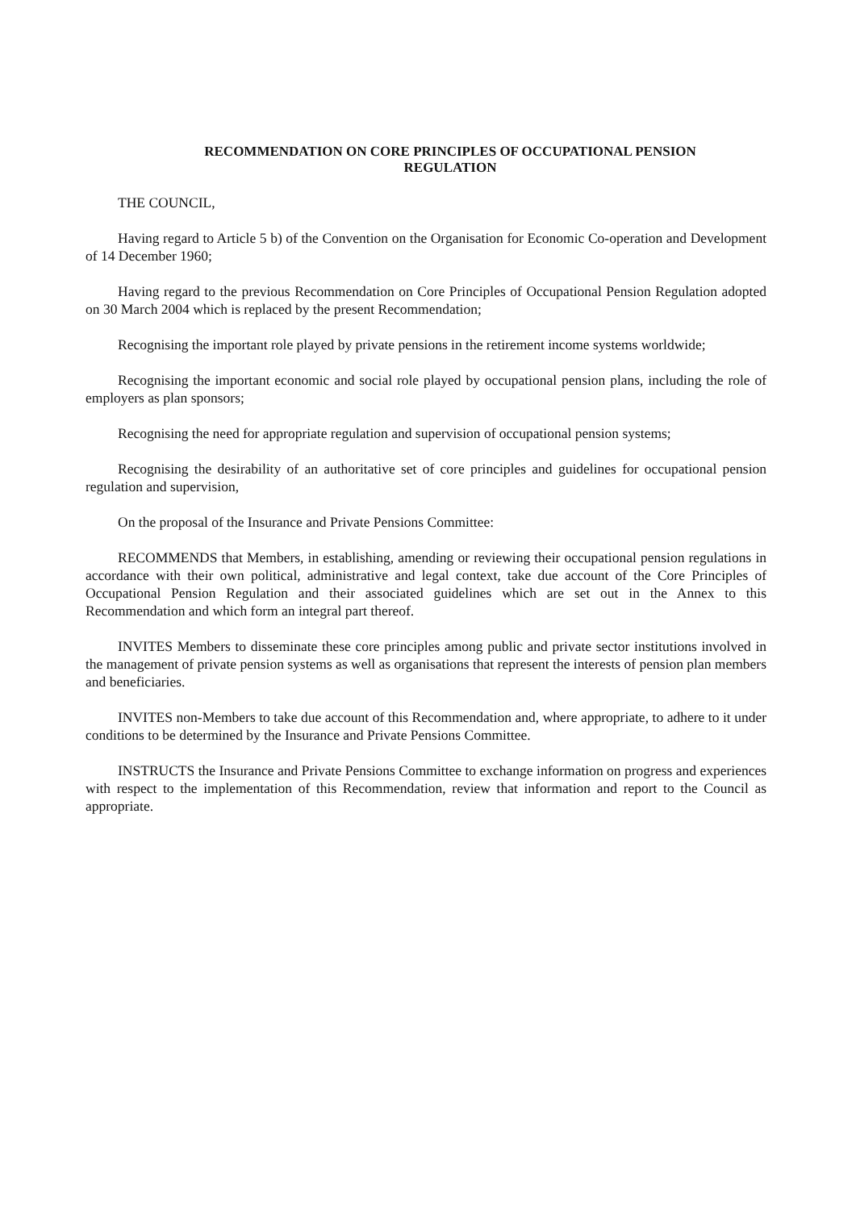RECOMMENDATION ON CORE PRINCIPLES OF OCCUPATIONAL PENSION
REGULATION
THE COUNCIL,
Having regard to Article 5 b) of the Convention on the Organisation for Economic Co-operation and Development of 14 December 1960;
Having regard to the previous Recommendation on Core Principles of Occupational Pension Regulation adopted on 30 March 2004 which is replaced by the present Recommendation;
Recognising the important role played by private pensions in the retirement income systems worldwide;
Recognising the important economic and social role played by occupational pension plans, including the role of employers as plan sponsors;
Recognising the need for appropriate regulation and supervision of occupational pension systems;
Recognising the desirability of an authoritative set of core principles and guidelines for occupational pension regulation and supervision,
On the proposal of the Insurance and Private Pensions Committee:
RECOMMENDS that Members, in establishing, amending or reviewing their occupational pension regulations in accordance with their own political, administrative and legal context, take due account of the Core Principles of Occupational Pension Regulation and their associated guidelines which are set out in the Annex to this Recommendation and which form an integral part thereof.
INVITES Members to disseminate these core principles among public and private sector institutions involved in the management of private pension systems as well as organisations that represent the interests of pension plan members and beneficiaries.
INVITES non-Members to take due account of this Recommendation and, where appropriate, to adhere to it under conditions to be determined by the Insurance and Private Pensions Committee.
INSTRUCTS the Insurance and Private Pensions Committee to exchange information on progress and experiences with respect to the implementation of this Recommendation, review that information and report to the Council as appropriate.